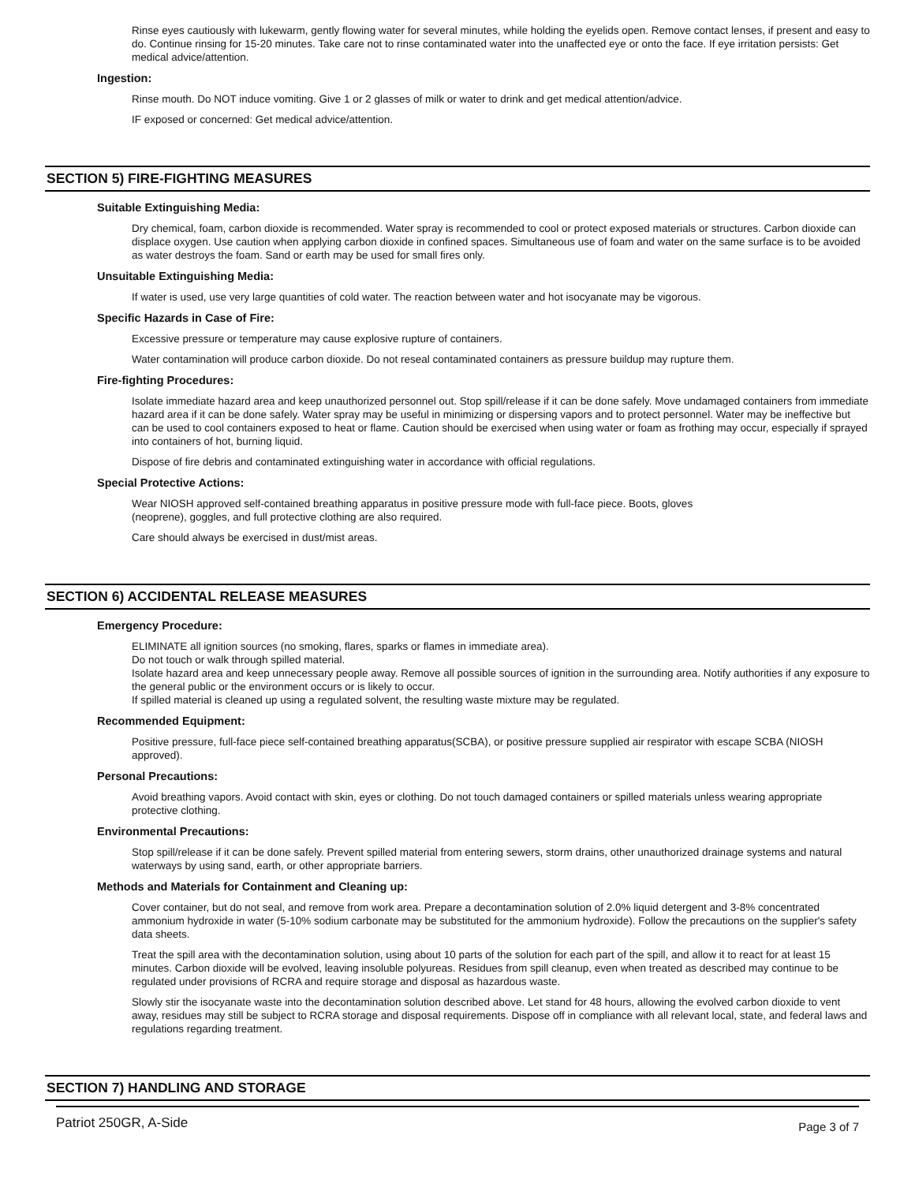Rinse eyes cautiously with lukewarm, gently flowing water for several minutes, while holding the eyelids open. Remove contact lenses, if present and easy to do. Continue rinsing for 15-20 minutes. Take care not to rinse contaminated water into the unaffected eye or onto the face. If eye irritation persists: Get medical advice/attention.
Ingestion:
Rinse mouth. Do NOT induce vomiting. Give 1 or 2 glasses of milk or water to drink and get medical attention/advice.
IF exposed or concerned: Get medical advice/attention.
SECTION 5) FIRE-FIGHTING MEASURES
Suitable Extinguishing Media:
Dry chemical, foam, carbon dioxide is recommended. Water spray is recommended to cool or protect exposed materials or structures. Carbon dioxide can displace oxygen. Use caution when applying carbon dioxide in confined spaces. Simultaneous use of foam and water on the same surface is to be avoided as water destroys the foam. Sand or earth may be used for small fires only.
Unsuitable Extinguishing Media:
If water is used, use very large quantities of cold water. The reaction between water and hot isocyanate may be vigorous.
Specific Hazards in Case of Fire:
Excessive pressure or temperature may cause explosive rupture of containers.
Water contamination will produce carbon dioxide. Do not reseal contaminated containers as pressure buildup may rupture them.
Fire-fighting Procedures:
Isolate immediate hazard area and keep unauthorized personnel out. Stop spill/release if it can be done safely. Move undamaged containers from immediate hazard area if it can be done safely. Water spray may be useful in minimizing or dispersing vapors and to protect personnel. Water may be ineffective but can be used to cool containers exposed to heat or flame. Caution should be exercised when using water or foam as frothing may occur, especially if sprayed into containers of hot, burning liquid.
Dispose of fire debris and contaminated extinguishing water in accordance with official regulations.
Special Protective Actions:
Wear NIOSH approved self-contained breathing apparatus in positive pressure mode with full-face piece. Boots, gloves
(neoprene), goggles, and full protective clothing are also required.
Care should always be exercised in dust/mist areas.
SECTION 6) ACCIDENTAL RELEASE MEASURES
Emergency Procedure:
ELIMINATE all ignition sources (no smoking, flares, sparks or flames in immediate area).
Do not touch or walk through spilled material.
Isolate hazard area and keep unnecessary people away. Remove all possible sources of ignition in the surrounding area. Notify authorities if any exposure to the general public or the environment occurs or is likely to occur.
If spilled material is cleaned up using a regulated solvent, the resulting waste mixture may be regulated.
Recommended Equipment:
Positive pressure, full-face piece self-contained breathing apparatus(SCBA), or positive pressure supplied air respirator with escape SCBA (NIOSH approved).
Personal Precautions:
Avoid breathing vapors. Avoid contact with skin, eyes or clothing. Do not touch damaged containers or spilled materials unless wearing appropriate protective clothing.
Environmental Precautions:
Stop spill/release if it can be done safely. Prevent spilled material from entering sewers, storm drains, other unauthorized drainage systems and natural waterways by using sand, earth, or other appropriate barriers.
Methods and Materials for Containment and Cleaning up:
Cover container, but do not seal, and remove from work area. Prepare a decontamination solution of 2.0% liquid detergent and 3-8% concentrated ammonium hydroxide in water (5-10% sodium carbonate may be substituted for the ammonium hydroxide). Follow the precautions on the supplier's safety data sheets.
Treat the spill area with the decontamination solution, using about 10 parts of the solution for each part of the spill, and allow it to react for at least 15 minutes. Carbon dioxide will be evolved, leaving insoluble polyureas. Residues from spill cleanup, even when treated as described may continue to be regulated under provisions of RCRA and require storage and disposal as hazardous waste.
Slowly stir the isocyanate waste into the decontamination solution described above. Let stand for 48 hours, allowing the evolved carbon dioxide to vent away, residues may still be subject to RCRA storage and disposal requirements. Dispose off in compliance with all relevant local, state, and federal laws and regulations regarding treatment.
SECTION 7) HANDLING AND STORAGE
Patriot 250GR, A-Side Page 3 of 7